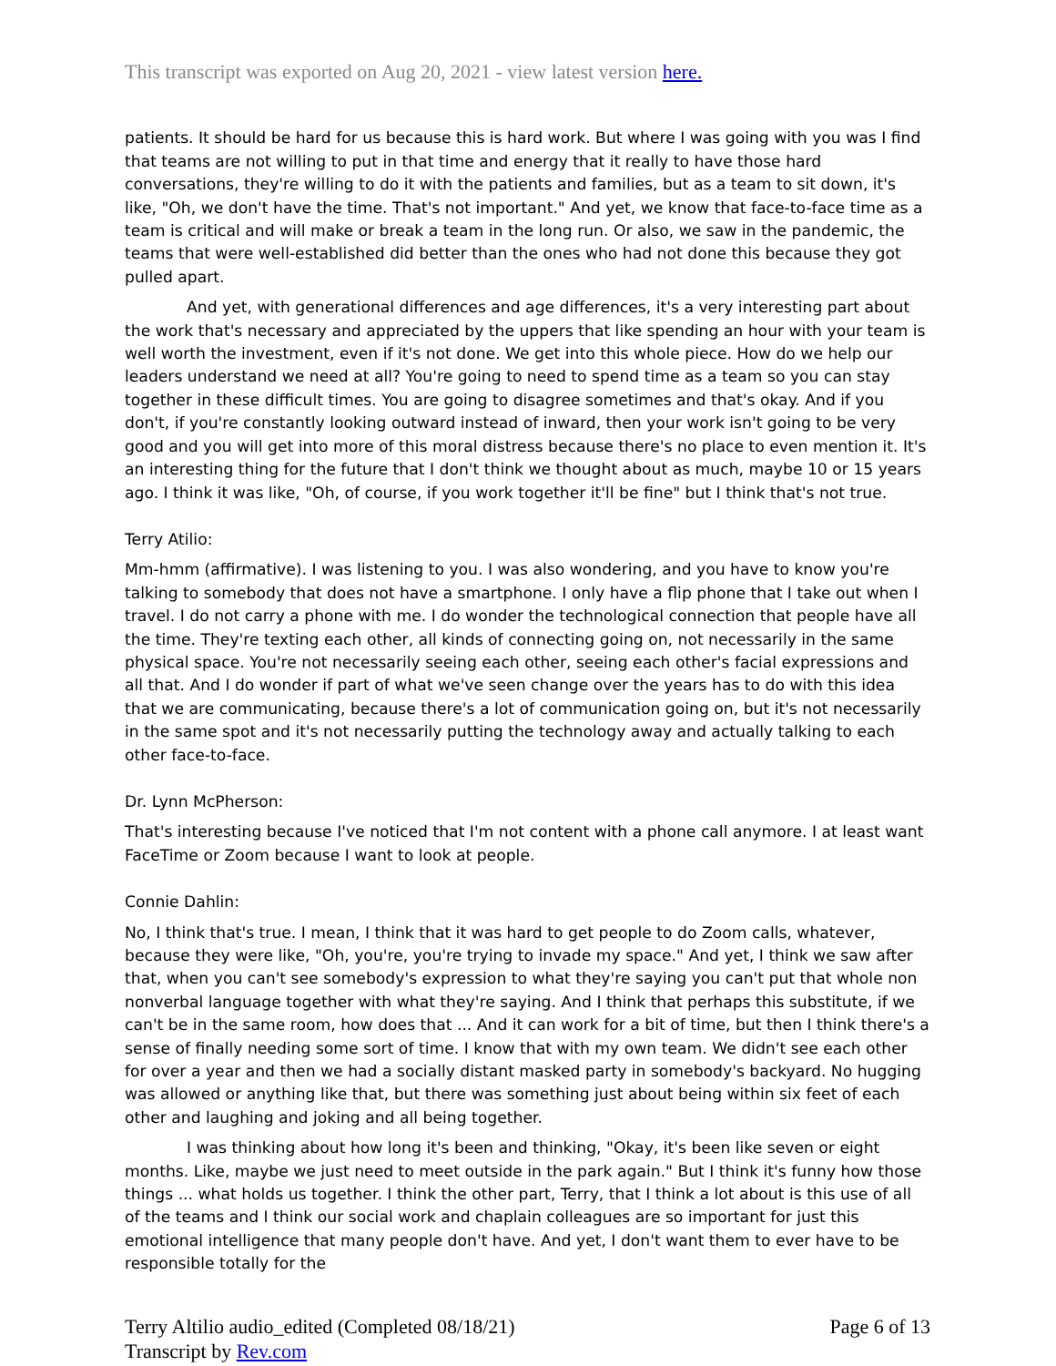This transcript was exported on Aug 20, 2021 - view latest version here.
patients. It should be hard for us because this is hard work. But where I was going with you was I find that teams are not willing to put in that time and energy that it really to have those hard conversations, they're willing to do it with the patients and families, but as a team to sit down, it's like, "Oh, we don't have the time. That's not important." And yet, we know that face-to-face time as a team is critical and will make or break a team in the long run. Or also, we saw in the pandemic, the teams that were well-established did better than the ones who had not done this because they got pulled apart.
And yet, with generational differences and age differences, it's a very interesting part about the work that's necessary and appreciated by the uppers that like spending an hour with your team is well worth the investment, even if it's not done. We get into this whole piece. How do we help our leaders understand we need at all? You're going to need to spend time as a team so you can stay together in these difficult times. You are going to disagree sometimes and that's okay. And if you don't, if you're constantly looking outward instead of inward, then your work isn't going to be very good and you will get into more of this moral distress because there's no place to even mention it. It's an interesting thing for the future that I don't think we thought about as much, maybe 10 or 15 years ago. I think it was like, "Oh, of course, if you work together it'll be fine" but I think that's not true.
Terry Atilio:
Mm-hmm (affirmative). I was listening to you. I was also wondering, and you have to know you're talking to somebody that does not have a smartphone. I only have a flip phone that I take out when I travel. I do not carry a phone with me. I do wonder the technological connection that people have all the time. They're texting each other, all kinds of connecting going on, not necessarily in the same physical space. You're not necessarily seeing each other, seeing each other's facial expressions and all that. And I do wonder if part of what we've seen change over the years has to do with this idea that we are communicating, because there's a lot of communication going on, but it's not necessarily in the same spot and it's not necessarily putting the technology away and actually talking to each other face-to-face.
Dr. Lynn McPherson:
That's interesting because I've noticed that I'm not content with a phone call anymore. I at least want FaceTime or Zoom because I want to look at people.
Connie Dahlin:
No, I think that's true. I mean, I think that it was hard to get people to do Zoom calls, whatever, because they were like, "Oh, you're, you're trying to invade my space." And yet, I think we saw after that, when you can't see somebody's expression to what they're saying you can't put that whole non nonverbal language together with what they're saying. And I think that perhaps this substitute, if we can't be in the same room, how does that ... And it can work for a bit of time, but then I think there's a sense of finally needing some sort of time. I know that with my own team. We didn't see each other for over a year and then we had a socially distant masked party in somebody's backyard. No hugging was allowed or anything like that, but there was something just about being within six feet of each other and laughing and joking and all being together.
I was thinking about how long it's been and thinking, "Okay, it's been like seven or eight months. Like, maybe we just need to meet outside in the park again." But I think it's funny how those things ... what holds us together. I think the other part, Terry, that I think a lot about is this use of all of the teams and I think our social work and chaplain colleagues are so important for just this emotional intelligence that many people don't have. And yet, I don't want them to ever have to be responsible totally for the
Terry Altilio audio_edited (Completed 08/18/21)
Transcript by Rev.com
Page 6 of 13